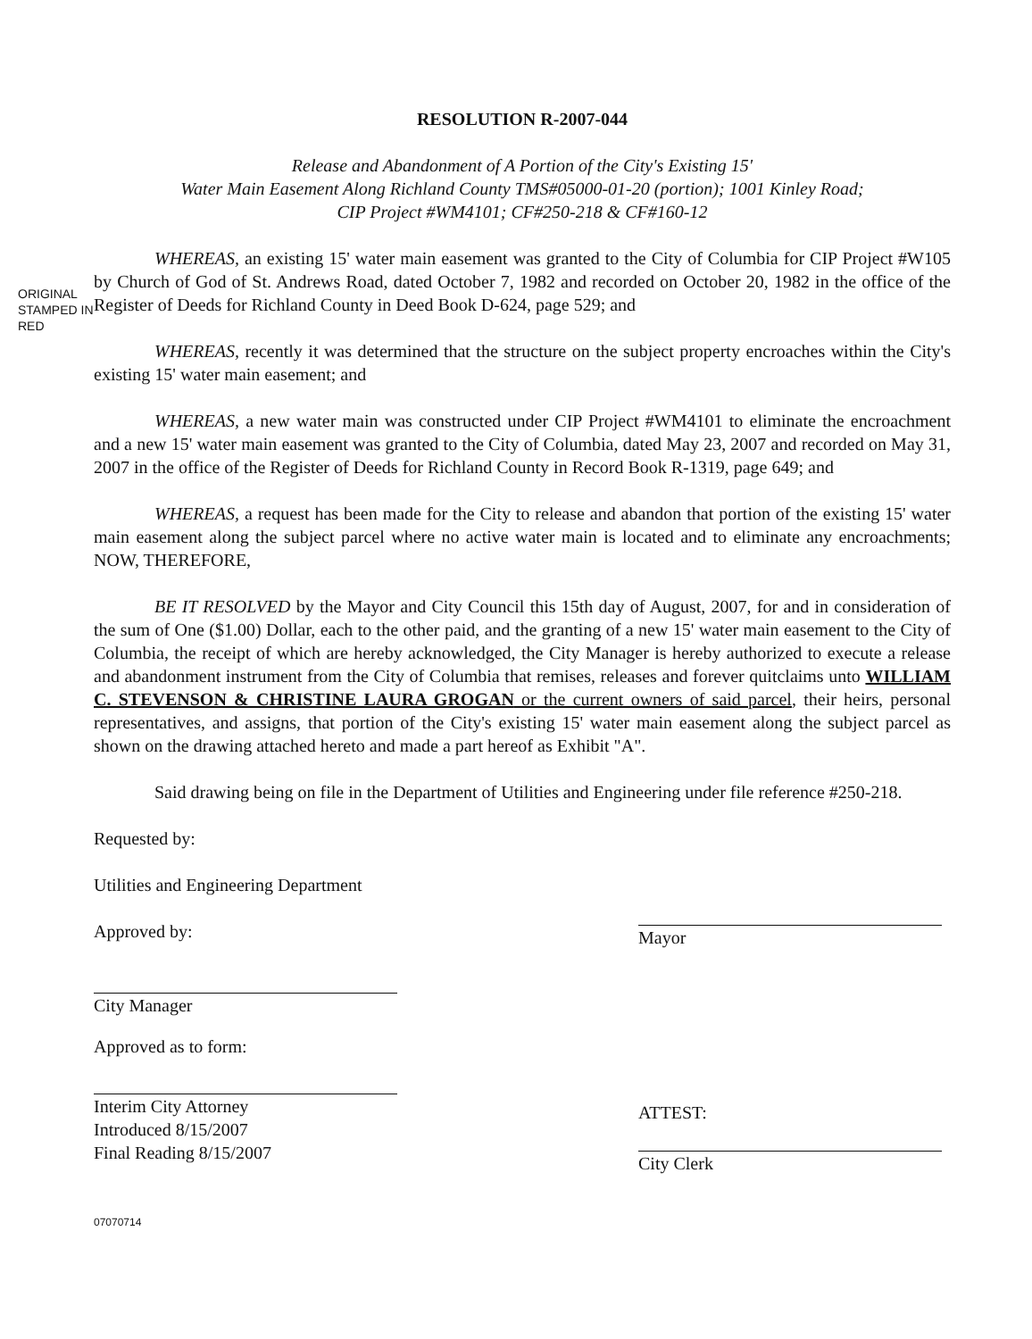ORIGINAL STAMPED IN RED
RESOLUTION R-2007-044
Release and Abandonment of A Portion of the City's Existing 15'
Water Main Easement Along Richland County TMS#05000-01-20 (portion); 1001 Kinley Road;
CIP Project #WM4101; CF#250-218 & CF#160-12
WHEREAS, an existing 15' water main easement was granted to the City of Columbia for CIP Project #W105 by Church of God of St. Andrews Road, dated October 7, 1982 and recorded on October 20, 1982 in the office of the Register of Deeds for Richland County in Deed Book D-624, page 529; and
WHEREAS, recently it was determined that the structure on the subject property encroaches within the City's existing 15' water main easement; and
WHEREAS, a new water main was constructed under CIP Project #WM4101 to eliminate the encroachment and a new 15' water main easement was granted to the City of Columbia, dated May 23, 2007 and recorded on May 31, 2007 in the office of the Register of Deeds for Richland County in Record Book R-1319, page 649; and
WHEREAS, a request has been made for the City to release and abandon that portion of the existing 15' water main easement along the subject parcel where no active water main is located and to eliminate any encroachments; NOW, THEREFORE,
BE IT RESOLVED by the Mayor and City Council this 15th day of August, 2007, for and in consideration of the sum of One ($1.00) Dollar, each to the other paid, and the granting of a new 15' water main easement to the City of Columbia, the receipt of which are hereby acknowledged, the City Manager is hereby authorized to execute a release and abandonment instrument from the City of Columbia that remises, releases and forever quitclaims unto WILLIAM C. STEVENSON & CHRISTINE LAURA GROGAN or the current owners of said parcel, their heirs, personal representatives, and assigns, that portion of the City's existing 15' water main easement along the subject parcel as shown on the drawing attached hereto and made a part hereof as Exhibit "A".
Said drawing being on file in the Department of Utilities and Engineering under file reference #250-218.
Requested by:
Utilities and Engineering Department
Approved by:
City Manager
Approved as to form:
Interim City Attorney
Introduced 8/15/2007
Final Reading 8/15/2007
Mayor
ATTEST:
City Clerk
07070714